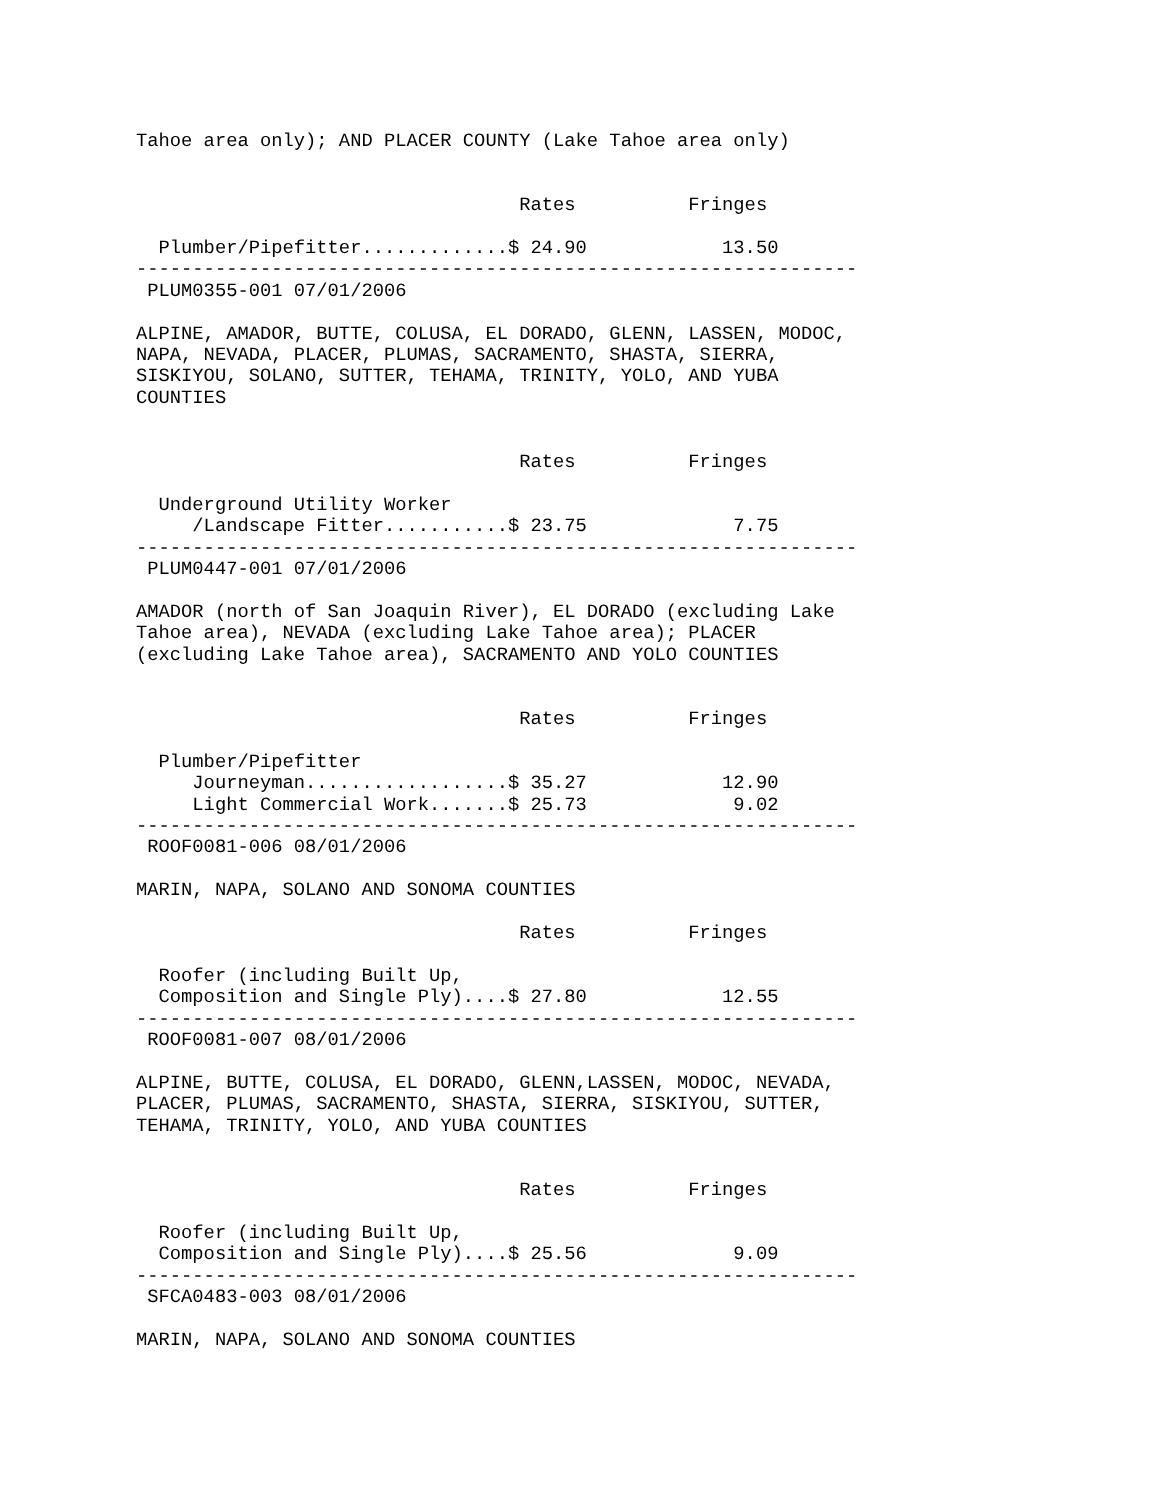Tahoe area only); AND PLACER COUNTY (Lake Tahoe area only)


                                  Rates          Fringes

  Plumber/Pipefitter.............$ 24.90            13.50
----------------------------------------------------------------
 PLUM0355-001 07/01/2006

ALPINE, AMADOR, BUTTE, COLUSA, EL DORADO, GLENN, LASSEN, MODOC,
NAPA, NEVADA, PLACER, PLUMAS, SACRAMENTO, SHASTA, SIERRA,
SISKIYOU, SOLANO, SUTTER, TEHAMA, TRINITY, YOLO, AND YUBA
COUNTIES


                                  Rates          Fringes

  Underground Utility Worker
     /Landscape Fitter...........$ 23.75             7.75
----------------------------------------------------------------
 PLUM0447-001 07/01/2006

AMADOR (north of San Joaquin River), EL DORADO (excluding Lake
Tahoe area), NEVADA (excluding Lake Tahoe area); PLACER
(excluding Lake Tahoe area), SACRAMENTO AND YOLO COUNTIES


                                  Rates          Fringes

  Plumber/Pipefitter
     Journeyman..................$ 35.27            12.90
     Light Commercial Work.......$ 25.73             9.02
----------------------------------------------------------------
 ROOF0081-006 08/01/2006

MARIN, NAPA, SOLANO AND SONOMA COUNTIES

                                  Rates          Fringes

  Roofer (including Built Up,
  Composition and Single Ply)....$ 27.80            12.55
----------------------------------------------------------------
 ROOF0081-007 08/01/2006

ALPINE, BUTTE, COLUSA, EL DORADO, GLENN,LASSEN, MODOC, NEVADA,
PLACER, PLUMAS, SACRAMENTO, SHASTA, SIERRA, SISKIYOU, SUTTER,
TEHAMA, TRINITY, YOLO, AND YUBA COUNTIES


                                  Rates          Fringes

  Roofer (including Built Up,
  Composition and Single Ply)....$ 25.56             9.09
----------------------------------------------------------------
 SFCA0483-003 08/01/2006

MARIN, NAPA, SOLANO AND SONOMA COUNTIES